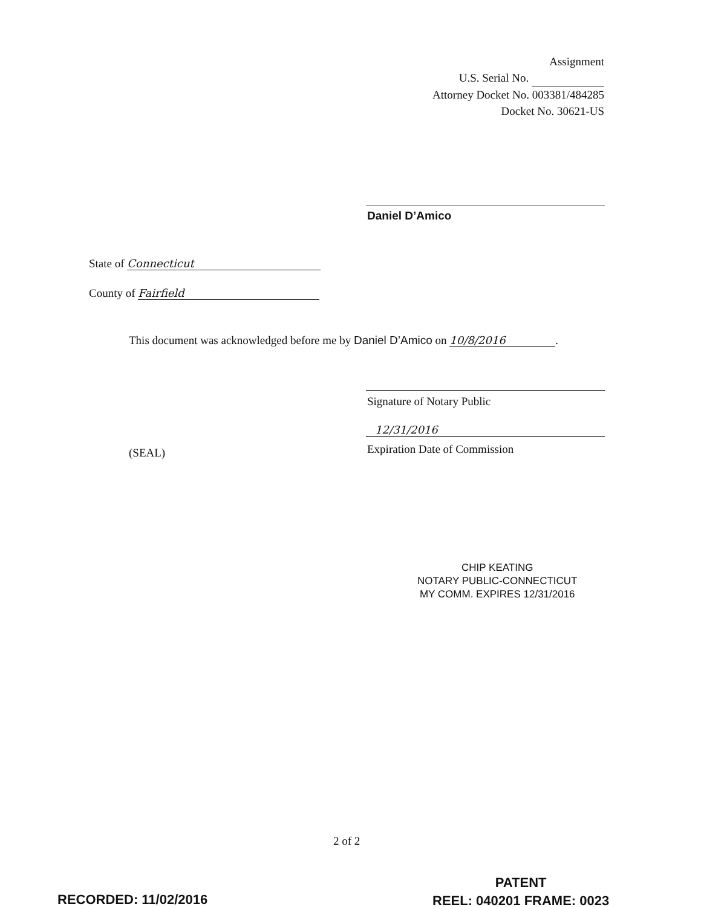Assignment
U.S. Serial No.
Attorney Docket No. 003381/484285
Docket No. 30621-US
Daniel D’Amico
State of Connecticut
County of Fairfield
This document was acknowledged before me by Daniel D’Amico on 10/8/2016.
Signature of Notary Public
12/31/2016
(SEAL) Expiration Date of Commission
CHIP KEATING
NOTARY PUBLIC-CONNECTICUT
MY COMM. EXPIRES 12/31/2016
2 of 2
RECORDED: 11/02/2016
PATENT
REEL: 040201 FRAME: 0023